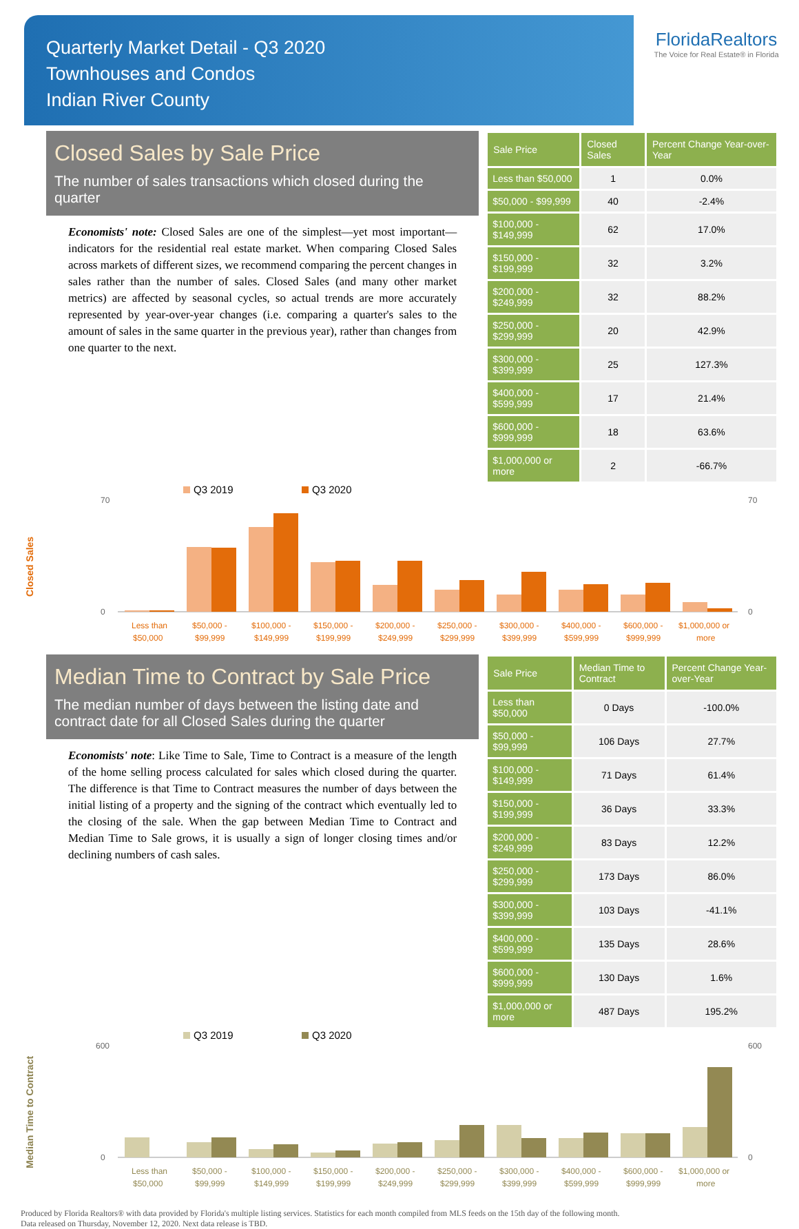Quarterly Market Detail - Q3 2020
Townhouses and Condos
Indian River County
FloridaRealtors
The Voice for Real Estate® in Florida
Closed Sales by Sale Price
The number of sales transactions which closed during the quarter
Economists' note: Closed Sales are one of the simplest—yet most important—indicators for the residential real estate market. When comparing Closed Sales across markets of different sizes, we recommend comparing the percent changes in sales rather than the number of sales. Closed Sales (and many other market metrics) are affected by seasonal cycles, so actual trends are more accurately represented by year-over-year changes (i.e. comparing a quarter's sales to the amount of sales in the same quarter in the previous year), rather than changes from one quarter to the next.
| Sale Price | Closed Sales | Percent Change Year-over-Year |
| --- | --- | --- |
| Less than $50,000 | 1 | 0.0% |
| $50,000 - $99,999 | 40 | -2.4% |
| $100,000 - $149,999 | 62 | 17.0% |
| $150,000 - $199,999 | 32 | 3.2% |
| $200,000 - $249,999 | 32 | 88.2% |
| $250,000 - $299,999 | 20 | 42.9% |
| $300,000 - $399,999 | 25 | 127.3% |
| $400,000 - $599,999 | 17 | 21.4% |
| $600,000 - $999,999 | 18 | 63.6% |
| $1,000,000 or more | 2 | -66.7% |
Closed Sales
Q3 2019
Q3 2020
70
0
70
0
Less than
$50,000 -
$100,000 -
$150,000 -
$200,000 -
$250,000 -
$300,000 -
$400,000 -
$600,000 -
$1,000,000 or
$50,000
$99,999
$149,999
$199,999
$249,999
$299,999
$399,999
$599,999
$999,999
more
Median Time to Contract by Sale Price
The median number of days between the listing date and contract date for all Closed Sales during the quarter
Economists' note: Like Time to Sale, Time to Contract is a measure of the length of the home selling process calculated for sales which closed during the quarter. The difference is that Time to Contract measures the number of days between the initial listing of a property and the signing of the contract which eventually led to the closing of the sale. When the gap between Median Time to Contract and Median Time to Sale grows, it is usually a sign of longer closing times and/or declining numbers of cash sales.
| Sale Price | Median Time to Contract | Percent Change Year-over-Year |
| --- | --- | --- |
| Less than $50,000 | 0 Days | -100.0% |
| $50,000 - $99,999 | 106 Days | 27.7% |
| $100,000 - $149,999 | 71 Days | 61.4% |
| $150,000 - $199,999 | 36 Days | 33.3% |
| $200,000 - $249,999 | 83 Days | 12.2% |
| $250,000 - $299,999 | 173 Days | 86.0% |
| $300,000 - $399,999 | 103 Days | -41.1% |
| $400,000 - $599,999 | 135 Days | 28.6% |
| $600,000 - $999,999 | 130 Days | 1.6% |
| $1,000,000 or more | 487 Days | 195.2% |
Median Time to Contract
Q3 2019
Q3 2020
600
0
600
0
Less than
$50,000 -
$100,000 -
$150,000 -
$200,000 -
$250,000 -
$300,000 -
$400,000 -
$600,000 -
$1,000,000 or
$50,000
$99,999
$149,999
$199,999
$249,999
$299,999
$399,999
$599,999
$999,999
more
Produced by Florida Realtors® with data provided by Florida's multiple listing services. Statistics for each month compiled from MLS feeds on the 15th day of the following month.
Data released on Thursday, November 12, 2020. Next data release is TBD.